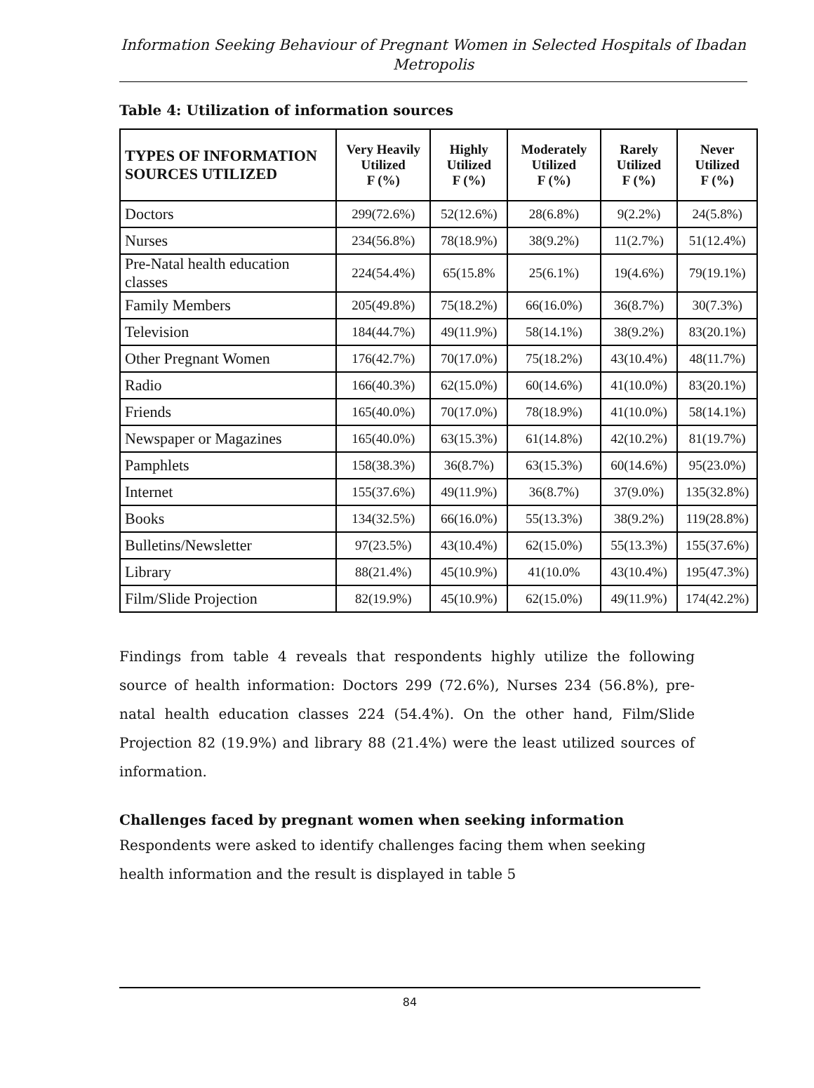Information Seeking Behaviour of Pregnant Women in Selected Hospitals of Ibadan Metropolis
Table 4: Utilization of information sources
| TYPES OF INFORMATION SOURCES UTILIZED | Very Heavily Utilized F (%) | Highly Utilized F (%) | Moderately Utilized F (%) | Rarely Utilized F (%) | Never Utilized F (%) |
| --- | --- | --- | --- | --- | --- |
| Doctors | 299(72.6%) | 52(12.6%) | 28(6.8%) | 9(2.2%) | 24(5.8%) |
| Nurses | 234(56.8%) | 78(18.9%) | 38(9.2%) | 11(2.7%) | 51(12.4%) |
| Pre-Natal health education classes | 224(54.4%) | 65(15.8% | 25(6.1%) | 19(4.6%) | 79(19.1%) |
| Family Members | 205(49.8%) | 75(18.2%) | 66(16.0%) | 36(8.7%) | 30(7.3%) |
| Television | 184(44.7%) | 49(11.9%) | 58(14.1%) | 38(9.2%) | 83(20.1%) |
| Other Pregnant Women | 176(42.7%) | 70(17.0%) | 75(18.2%) | 43(10.4%) | 48(11.7%) |
| Radio | 166(40.3%) | 62(15.0%) | 60(14.6%) | 41(10.0%) | 83(20.1%) |
| Friends | 165(40.0%) | 70(17.0%) | 78(18.9%) | 41(10.0%) | 58(14.1%) |
| Newspaper or Magazines | 165(40.0%) | 63(15.3%) | 61(14.8%) | 42(10.2%) | 81(19.7%) |
| Pamphlets | 158(38.3%) | 36(8.7%) | 63(15.3%) | 60(14.6%) | 95(23.0%) |
| Internet | 155(37.6%) | 49(11.9%) | 36(8.7%) | 37(9.0%) | 135(32.8%) |
| Books | 134(32.5%) | 66(16.0%) | 55(13.3%) | 38(9.2%) | 119(28.8%) |
| Bulletins/Newsletter | 97(23.5%) | 43(10.4%) | 62(15.0%) | 55(13.3%) | 155(37.6%) |
| Library | 88(21.4%) | 45(10.9%) | 41(10.0% | 43(10.4%) | 195(47.3%) |
| Film/Slide Projection | 82(19.9%) | 45(10.9%) | 62(15.0%) | 49(11.9%) | 174(42.2%) |
Findings from table 4 reveals that respondents highly utilize the following source of health information: Doctors 299 (72.6%), Nurses 234 (56.8%), pre-natal health education classes 224 (54.4%). On the other hand, Film/Slide Projection 82 (19.9%) and library 88 (21.4%) were the least utilized sources of information.
Challenges faced by pregnant women when seeking information
Respondents were asked to identify challenges facing them when seeking health information and the result is displayed in table 5
84